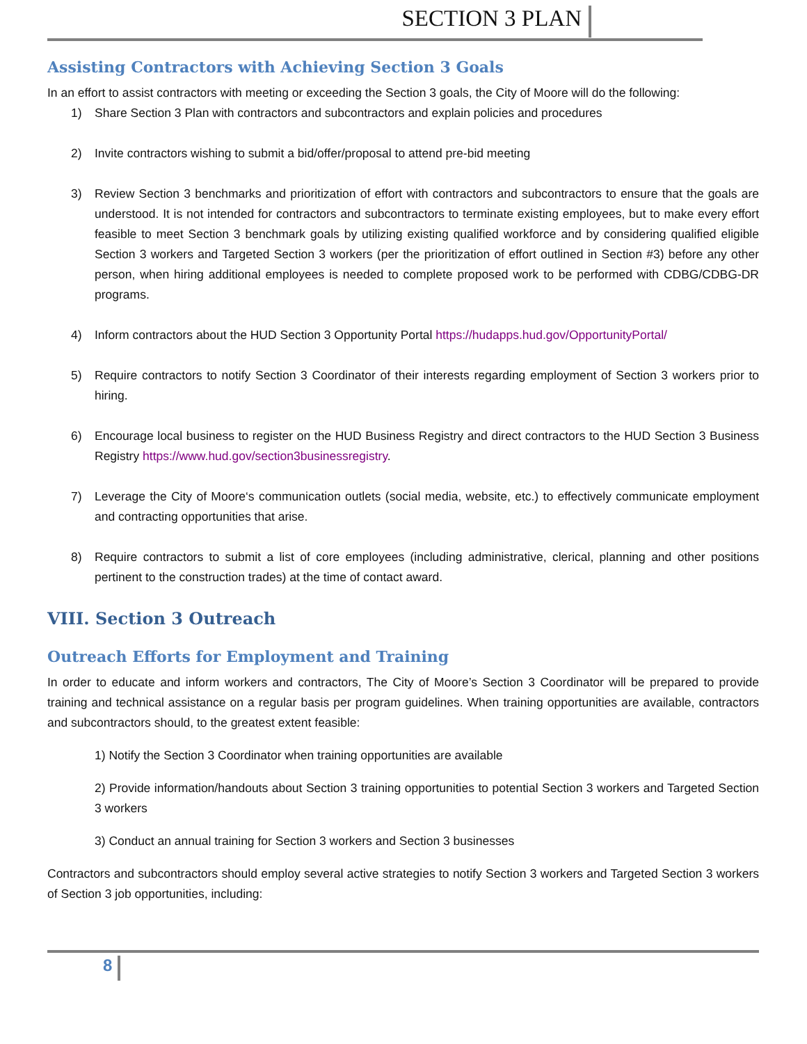SECTION 3 PLAN
Assisting Contractors with Achieving Section 3 Goals
In an effort to assist contractors with meeting or exceeding the Section 3 goals, the City of Moore will do the following:
1) Share Section 3 Plan with contractors and subcontractors and explain policies and procedures
2) Invite contractors wishing to submit a bid/offer/proposal to attend pre-bid meeting
3) Review Section 3 benchmarks and prioritization of effort with contractors and subcontractors to ensure that the goals are understood. It is not intended for contractors and subcontractors to terminate existing employees, but to make every effort feasible to meet Section 3 benchmark goals by utilizing existing qualified workforce and by considering qualified eligible Section 3 workers and Targeted Section 3 workers (per the prioritization of effort outlined in Section #3) before any other person, when hiring additional employees is needed to complete proposed work to be performed with CDBG/CDBG-DR programs.
4) Inform contractors about the HUD Section 3 Opportunity Portal https://hudapps.hud.gov/OpportunityPortal/
5) Require contractors to notify Section 3 Coordinator of their interests regarding employment of Section 3 workers prior to hiring.
6) Encourage local business to register on the HUD Business Registry and direct contractors to the HUD Section 3 Business Registry https://www.hud.gov/section3businessregistry.
7) Leverage the City of Moore‘s communication outlets (social media, website, etc.) to effectively communicate employment and contracting opportunities that arise.
8) Require contractors to submit a list of core employees (including administrative, clerical, planning and other positions pertinent to the construction trades) at the time of contact award.
VIII. Section 3 Outreach
Outreach Efforts for Employment and Training
In order to educate and inform workers and contractors, The City of Moore’s Section 3 Coordinator will be prepared to provide training and technical assistance on a regular basis per program guidelines. When training opportunities are available, contractors and subcontractors should, to the greatest extent feasible:
1) Notify the Section 3 Coordinator when training opportunities are available
2) Provide information/handouts about Section 3 training opportunities to potential Section 3 workers and Targeted Section 3 workers
3) Conduct an annual training for Section 3 workers and Section 3 businesses
Contractors and subcontractors should employ several active strategies to notify Section 3 workers and Targeted Section 3 workers of Section 3 job opportunities, including:
8